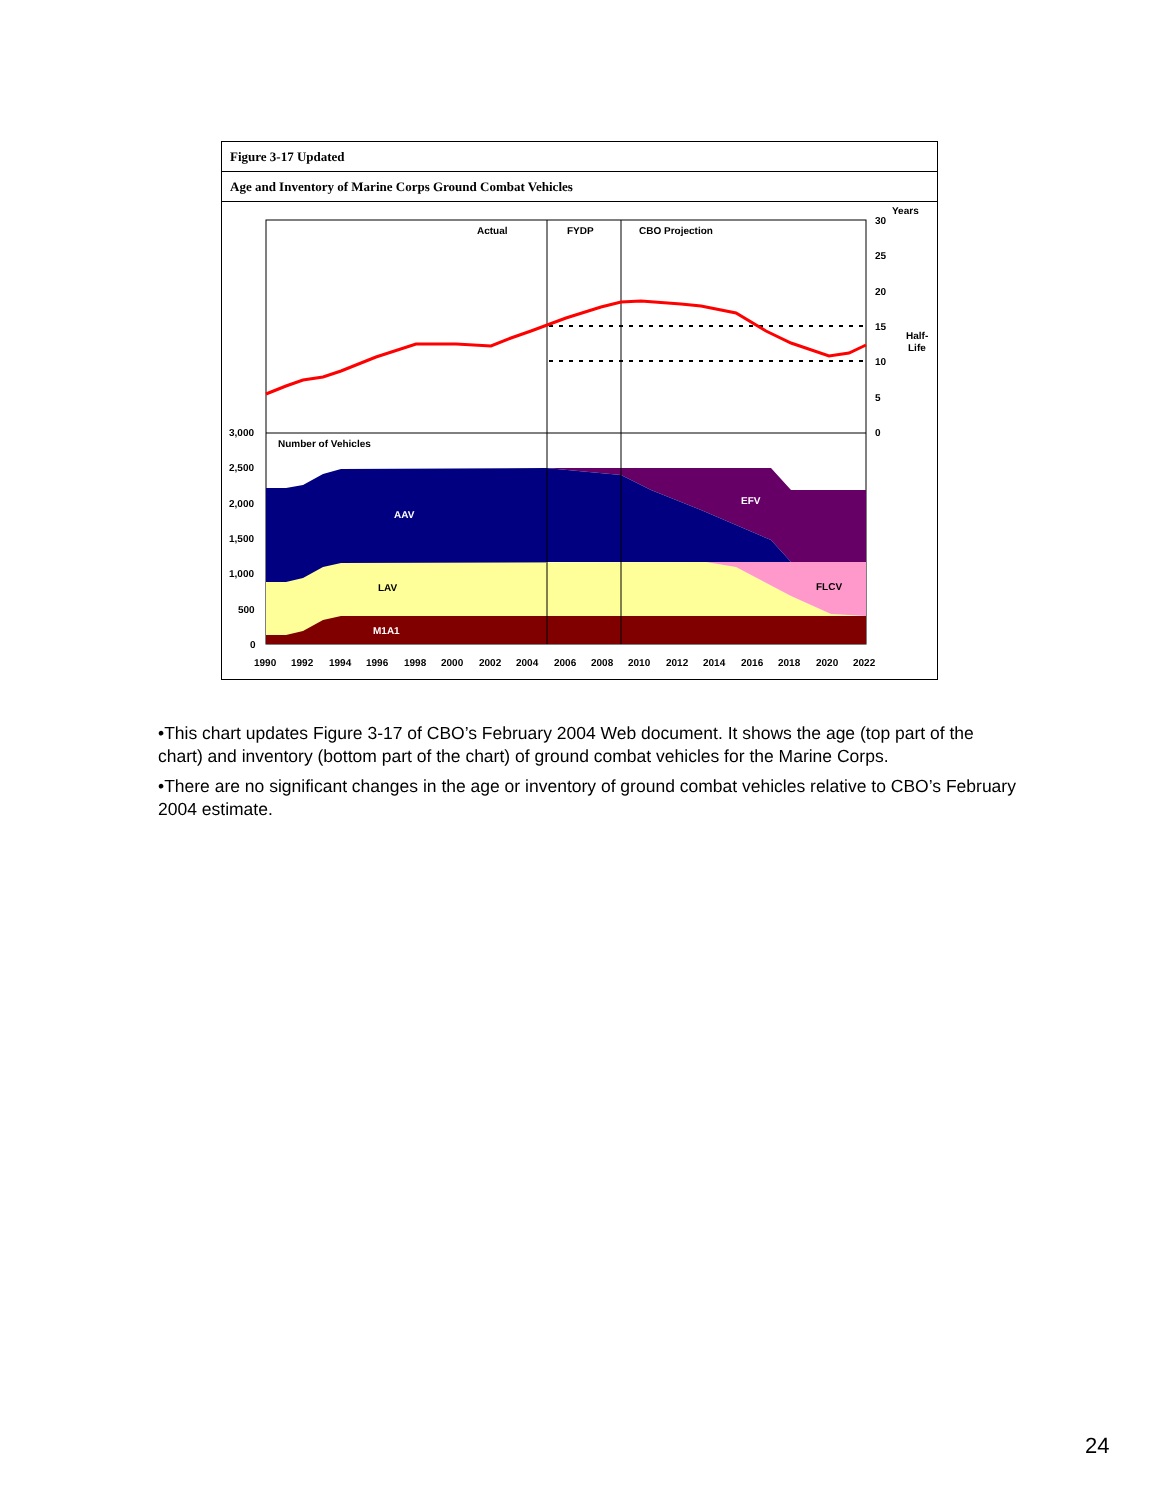Figure 3-17 Updated
Age and Inventory of Marine Corps Ground Combat Vehicles
Actual
FYDP
CBO Projection
Number of Vehicles
AAV
EFV
LAV
FLCV
M1A1
Years
30
25
20
15
10
5
0
Half-
Life
3,000
2,500
2,000
1,500
1,000
500
0
1990
1992
1994
1996
1998
2000
2002
2004
2006
2008
2010
2012
2014
2016
2018
2020
2022
•This chart updates Figure 3-17 of CBO’s February 2004 Web document. It shows the age (top part of the chart) and inventory (bottom part of the chart) of ground combat vehicles for the Marine Corps.
•There are no significant changes in the age or inventory of ground combat vehicles relative to CBO’s February 2004 estimate.
24